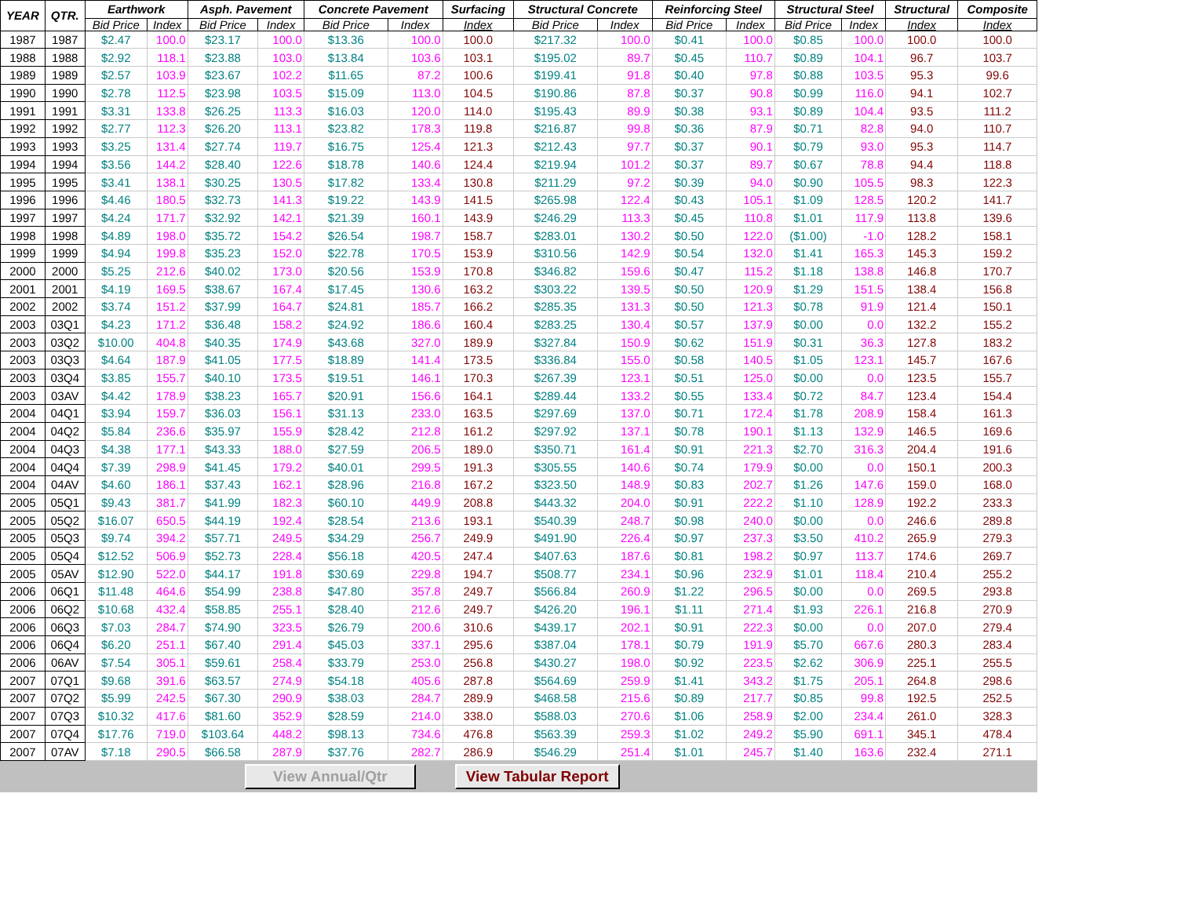| YEAR | QTR. | Earthwork | | Asph. Pavement | | Concrete Pavement | | Surfacing | Structural Concrete | | Reinforcing Steel | | Structural Steel | | Structural | Composite |
| --- | --- | --- | --- | --- | --- | --- | --- | --- | --- | --- | --- | --- | --- | --- | --- | --- |
| | | Bid Price | Index | Bid Price | Index | Bid Price | Index | Index | Bid Price | Index | Bid Price | Index | Bid Price | Index | Index | Index |
| 1987 | 1987 | $2.47 | 100.0 | $23.17 | 100.0 | $13.36 | 100.0 | 100.0 | $217.32 | 100.0 | $0.41 | 100.0 | $0.85 | 100.0 | 100.0 | 100.0 |
| 1988 | 1988 | $2.92 | 118.1 | $23.88 | 103.0 | $13.84 | 103.6 | 103.1 | $195.02 | 89.7 | $0.45 | 110.7 | $0.89 | 104.1 | 96.7 | 103.7 |
| 1989 | 1989 | $2.57 | 103.9 | $23.67 | 102.2 | $11.65 | 87.2 | 100.6 | $199.41 | 91.8 | $0.40 | 97.8 | $0.88 | 103.5 | 95.3 | 99.6 |
| 1990 | 1990 | $2.78 | 112.5 | $23.98 | 103.5 | $15.09 | 113.0 | 104.5 | $190.86 | 87.8 | $0.37 | 90.8 | $0.99 | 116.0 | 94.1 | 102.7 |
| 1991 | 1991 | $3.31 | 133.8 | $26.25 | 113.3 | $16.03 | 120.0 | 114.0 | $195.43 | 89.9 | $0.38 | 93.1 | $0.89 | 104.4 | 93.5 | 111.2 |
| 1992 | 1992 | $2.77 | 112.3 | $26.20 | 113.1 | $23.82 | 178.3 | 119.8 | $216.87 | 99.8 | $0.36 | 87.9 | $0.71 | 82.8 | 94.0 | 110.7 |
| 1993 | 1993 | $3.25 | 131.4 | $27.74 | 119.7 | $16.75 | 125.4 | 121.3 | $212.43 | 97.7 | $0.37 | 90.1 | $0.79 | 93.0 | 95.3 | 114.7 |
| 1994 | 1994 | $3.56 | 144.2 | $28.40 | 122.6 | $18.78 | 140.6 | 124.4 | $219.94 | 101.2 | $0.37 | 89.7 | $0.67 | 78.8 | 94.4 | 118.8 |
| 1995 | 1995 | $3.41 | 138.1 | $30.25 | 130.5 | $17.82 | 133.4 | 130.8 | $211.29 | 97.2 | $0.39 | 94.0 | $0.90 | 105.5 | 98.3 | 122.3 |
| 1996 | 1996 | $4.46 | 180.5 | $32.73 | 141.3 | $19.22 | 143.9 | 141.5 | $265.98 | 122.4 | $0.43 | 105.1 | $1.09 | 128.5 | 120.2 | 141.7 |
| 1997 | 1997 | $4.24 | 171.7 | $32.92 | 142.1 | $21.39 | 160.1 | 143.9 | $246.29 | 113.3 | $0.45 | 110.8 | $1.01 | 117.9 | 113.8 | 139.6 |
| 1998 | 1998 | $4.89 | 198.0 | $35.72 | 154.2 | $26.54 | 198.7 | 158.7 | $283.01 | 130.2 | $0.50 | 122.0 | ($1.00) | -1.0 | 128.2 | 158.1 |
| 1999 | 1999 | $4.94 | 199.8 | $35.23 | 152.0 | $22.78 | 170.5 | 153.9 | $310.56 | 142.9 | $0.54 | 132.0 | $1.41 | 165.3 | 145.3 | 159.2 |
| 2000 | 2000 | $5.25 | 212.6 | $40.02 | 173.0 | $20.56 | 153.9 | 170.8 | $346.82 | 159.6 | $0.47 | 115.2 | $1.18 | 138.8 | 146.8 | 170.7 |
| 2001 | 2001 | $4.19 | 169.5 | $38.67 | 167.4 | $17.45 | 130.6 | 163.2 | $303.22 | 139.5 | $0.50 | 120.9 | $1.29 | 151.5 | 138.4 | 156.8 |
| 2002 | 2002 | $3.74 | 151.2 | $37.99 | 164.7 | $24.81 | 185.7 | 166.2 | $285.35 | 131.3 | $0.50 | 121.3 | $0.78 | 91.9 | 121.4 | 150.1 |
| 2003 | 03Q1 | $4.23 | 171.2 | $36.48 | 158.2 | $24.92 | 186.6 | 160.4 | $283.25 | 130.4 | $0.57 | 137.9 | $0.00 | 0.0 | 132.2 | 155.2 |
| 2003 | 03Q2 | $10.00 | 404.8 | $40.35 | 174.9 | $43.68 | 327.0 | 189.9 | $327.84 | 150.9 | $0.62 | 151.9 | $0.31 | 36.3 | 127.8 | 183.2 |
| 2003 | 03Q3 | $4.64 | 187.9 | $41.05 | 177.5 | $18.89 | 141.4 | 173.5 | $336.84 | 155.0 | $0.58 | 140.5 | $1.05 | 123.1 | 145.7 | 167.6 |
| 2003 | 03Q4 | $3.85 | 155.7 | $40.10 | 173.5 | $19.51 | 146.1 | 170.3 | $267.39 | 123.1 | $0.51 | 125.0 | $0.00 | 0.0 | 123.5 | 155.7 |
| 2003 | 03AV | $4.42 | 178.9 | $38.23 | 165.7 | $20.91 | 156.6 | 164.1 | $289.44 | 133.2 | $0.55 | 133.4 | $0.72 | 84.7 | 123.4 | 154.4 |
| 2004 | 04Q1 | $3.94 | 159.7 | $36.03 | 156.1 | $31.13 | 233.0 | 163.5 | $297.69 | 137.0 | $0.71 | 172.4 | $1.78 | 208.9 | 158.4 | 161.3 |
| 2004 | 04Q2 | $5.84 | 236.6 | $35.97 | 155.9 | $28.42 | 212.8 | 161.2 | $297.92 | 137.1 | $0.78 | 190.1 | $1.13 | 132.9 | 146.5 | 169.6 |
| 2004 | 04Q3 | $4.38 | 177.1 | $43.33 | 188.0 | $27.59 | 206.5 | 189.0 | $350.71 | 161.4 | $0.91 | 221.3 | $2.70 | 316.3 | 204.4 | 191.6 |
| 2004 | 04Q4 | $7.39 | 298.9 | $41.45 | 179.2 | $40.01 | 299.5 | 191.3 | $305.55 | 140.6 | $0.74 | 179.9 | $0.00 | 0.0 | 150.1 | 200.3 |
| 2004 | 04AV | $4.60 | 186.1 | $37.43 | 162.1 | $28.96 | 216.8 | 167.2 | $323.50 | 148.9 | $0.83 | 202.7 | $1.26 | 147.6 | 159.0 | 168.0 |
| 2005 | 05Q1 | $9.43 | 381.7 | $41.99 | 182.3 | $60.10 | 449.9 | 208.8 | $443.32 | 204.0 | $0.91 | 222.2 | $1.10 | 128.9 | 192.2 | 233.3 |
| 2005 | 05Q2 | $16.07 | 650.5 | $44.19 | 192.4 | $28.54 | 213.6 | 193.1 | $540.39 | 248.7 | $0.98 | 240.0 | $0.00 | 0.0 | 246.6 | 289.8 |
| 2005 | 05Q3 | $9.74 | 394.2 | $57.71 | 249.5 | $34.29 | 256.7 | 249.9 | $491.90 | 226.4 | $0.97 | 237.3 | $3.50 | 410.2 | 265.9 | 279.3 |
| 2005 | 05Q4 | $12.52 | 506.9 | $52.73 | 228.4 | $56.18 | 420.5 | 247.4 | $407.63 | 187.6 | $0.81 | 198.2 | $0.97 | 113.7 | 174.6 | 269.7 |
| 2005 | 05AV | $12.90 | 522.0 | $44.17 | 191.8 | $30.69 | 229.8 | 194.7 | $508.77 | 234.1 | $0.96 | 232.9 | $1.01 | 118.4 | 210.4 | 255.2 |
| 2006 | 06Q1 | $11.48 | 464.6 | $54.99 | 238.8 | $47.80 | 357.8 | 249.7 | $566.84 | 260.9 | $1.22 | 296.5 | $0.00 | 0.0 | 269.5 | 293.8 |
| 2006 | 06Q2 | $10.68 | 432.4 | $58.85 | 255.1 | $28.40 | 212.6 | 249.7 | $426.20 | 196.1 | $1.11 | 271.4 | $1.93 | 226.1 | 216.8 | 270.9 |
| 2006 | 06Q3 | $7.03 | 284.7 | $74.90 | 323.5 | $26.79 | 200.6 | 310.6 | $439.17 | 202.1 | $0.91 | 222.3 | $0.00 | 0.0 | 207.0 | 279.4 |
| 2006 | 06Q4 | $6.20 | 251.1 | $67.40 | 291.4 | $45.03 | 337.1 | 295.6 | $387.04 | 178.1 | $0.79 | 191.9 | $5.70 | 667.6 | 280.3 | 283.4 |
| 2006 | 06AV | $7.54 | 305.1 | $59.61 | 258.4 | $33.79 | 253.0 | 256.8 | $430.27 | 198.0 | $0.92 | 223.5 | $2.62 | 306.9 | 225.1 | 255.5 |
| 2007 | 07Q1 | $9.68 | 391.6 | $63.57 | 274.9 | $54.18 | 405.6 | 287.8 | $564.69 | 259.9 | $1.41 | 343.2 | $1.75 | 205.1 | 264.8 | 298.6 |
| 2007 | 07Q2 | $5.99 | 242.5 | $67.30 | 290.9 | $38.03 | 284.7 | 289.9 | $468.58 | 215.6 | $0.89 | 217.7 | $0.85 | 99.8 | 192.5 | 252.5 |
| 2007 | 07Q3 | $10.32 | 417.6 | $81.60 | 352.9 | $28.59 | 214.0 | 338.0 | $588.03 | 270.6 | $1.06 | 258.9 | $2.00 | 234.4 | 261.0 | 328.3 |
| 2007 | 07Q4 | $17.76 | 719.0 | $103.64 | 448.2 | $98.13 | 734.6 | 476.8 | $563.39 | 259.3 | $1.02 | 249.2 | $5.90 | 691.1 | 345.1 | 478.4 |
| 2007 | 07AV | $7.18 | 290.5 | $66.58 | 287.9 | $37.76 | 282.7 | 286.9 | $546.29 | 251.4 | $1.01 | 245.7 | $1.40 | 163.6 | 232.4 | 271.1 |
View Annual/Qtr View Tabular Report